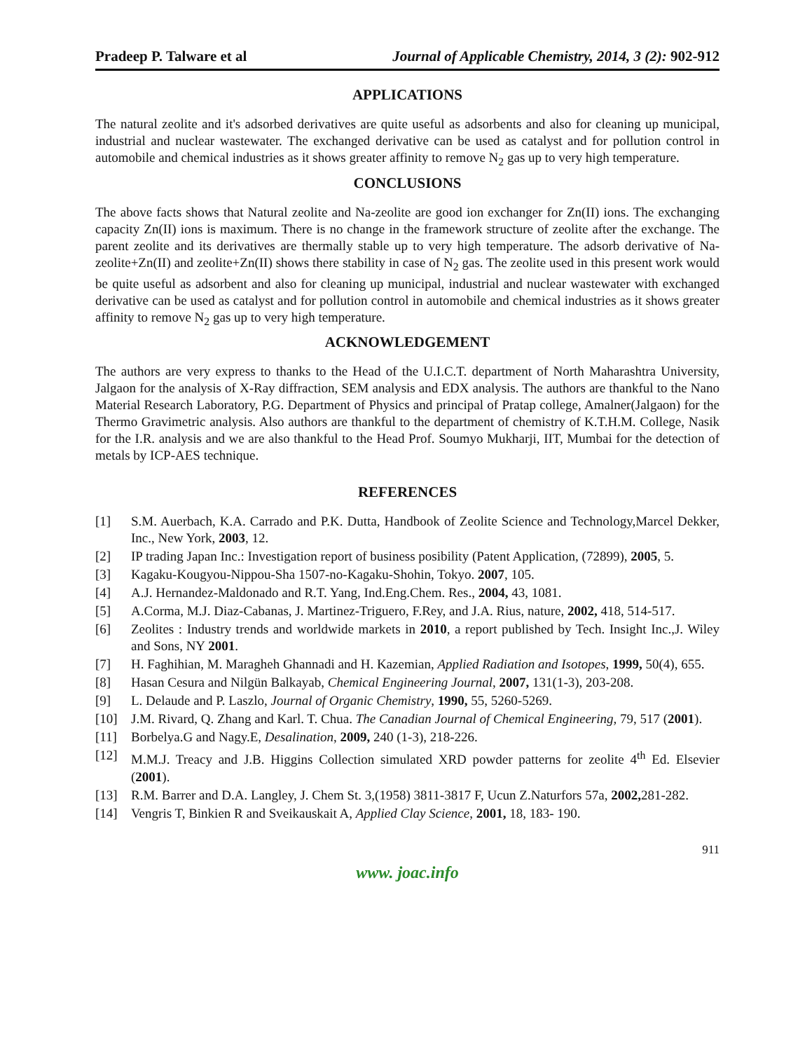Pradeep P. Talware et al Journal of Applicable Chemistry, 2014, 3 (2): 902-912
APPLICATIONS
The natural zeolite and it's adsorbed derivatives are quite useful as adsorbents and also for cleaning up municipal, industrial and nuclear wastewater. The exchanged derivative can be used as catalyst and for pollution control in automobile and chemical industries as it shows greater affinity to remove N<sub>2</sub> gas up to very high temperature.
CONCLUSIONS
The above facts shows that Natural zeolite and Na-zeolite are good ion exchanger for Zn(II) ions. The exchanging capacity Zn(II) ions is maximum. There is no change in the framework structure of zeolite after the exchange. The parent zeolite and its derivatives are thermally stable up to very high temperature. The adsorb derivative of Na-zeolite+Zn(II) and zeolite+Zn(II) shows there stability in case of N<sub>2</sub> gas. The zeolite used in this present work would be quite useful as adsorbent and also for cleaning up municipal, industrial and nuclear wastewater with exchanged derivative can be used as catalyst and for pollution control in automobile and chemical industries as it shows greater affinity to remove N<sub>2</sub> gas up to very high temperature.
ACKNOWLEDGEMENT
The authors are very express to thanks to the Head of the U.I.C.T. department of North Maharashtra University, Jalgaon for the analysis of X-Ray diffraction, SEM analysis and EDX analysis. The authors are thankful to the Nano Material Research Laboratory, P.G. Department of Physics and principal of Pratap college, Amalner(Jalgaon) for the Thermo Gravimetric analysis. Also authors are thankful to the department of chemistry of K.T.H.M. College, Nasik for the I.R. analysis and we are also thankful to the Head Prof. Soumyo Mukharji, IIT, Mumbai for the detection of metals by ICP-AES technique.
REFERENCES
[1] S.M. Auerbach, K.A. Carrado and P.K. Dutta, Handbook of Zeolite Science and Technology,Marcel Dekker, Inc., New York, 2003, 12.
[2] IP trading Japan Inc.: Investigation report of business posibility (Patent Application, (72899), 2005, 5.
[3] Kagaku-Kougyou-Nippou-Sha 1507-no-Kagaku-Shohin, Tokyo. 2007, 105.
[4] A.J. Hernandez-Maldonado and R.T. Yang, Ind.Eng.Chem. Res., 2004, 43, 1081.
[5] A.Corma, M.J. Diaz-Cabanas, J. Martinez-Triguero, F.Rey, and J.A. Rius, nature, 2002, 418, 514-517.
[6] Zeolites : Industry trends and worldwide markets in 2010, a report published by Tech. Insight Inc.,J. Wiley and Sons, NY 2001.
[7] H. Faghihian, M. Maragheh Ghannadi and H. Kazemian, Applied Radiation and Isotopes, 1999, 50(4), 655.
[8] Hasan Cesura and Nilgün Balkayab, Chemical Engineering Journal, 2007, 131(1-3), 203-208.
[9] L. Delaude and P. Laszlo, Journal of Organic Chemistry, 1990, 55, 5260-5269.
[10] J.M. Rivard, Q. Zhang and Karl. T. Chua. The Canadian Journal of Chemical Engineering, 79, 517 (2001).
[11] Borbelya.G and Nagy.E, Desalination, 2009, 240 (1-3), 218-226.
[12] M.M.J. Treacy and J.B. Higgins Collection simulated XRD powder patterns for zeolite 4<sup>th</sup> Ed. Elsevier (2001).
[13] R.M. Barrer and D.A. Langley, J. Chem St. 3,(1958) 3811-3817 F, Ucun Z.Naturfors 57a, 2002, 281-282.
[14] Vengris T, Binkien R and Sveikauskait A, Applied Clay Science, 2001, 18, 183- 190.
911
www. joac.info